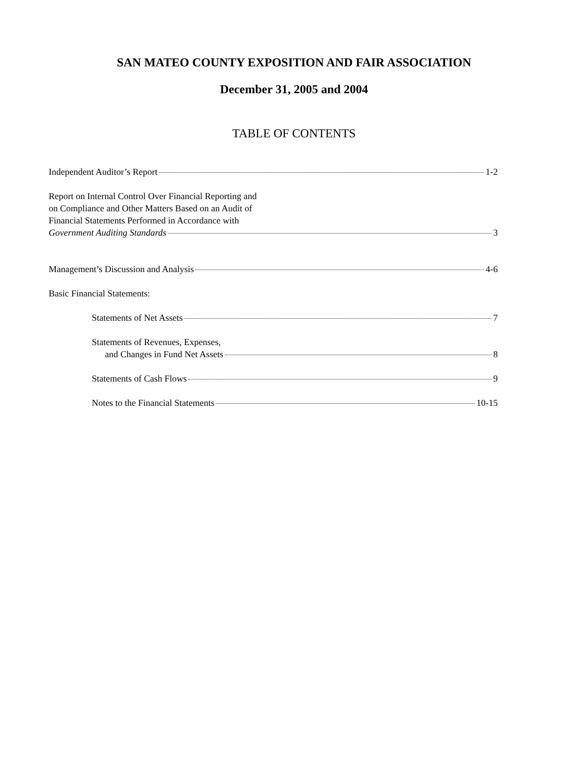SAN MATEO COUNTY EXPOSITION AND FAIR ASSOCIATION
December 31, 2005 and 2004
TABLE OF CONTENTS
Independent Auditor’s Report 1-2
Report on Internal Control Over Financial Reporting and
on Compliance and Other Matters Based on an Audit of
Financial Statements Performed in Accordance with
Government Auditing Standards 3
Management’s Discussion and Analysis 4-6
Basic Financial Statements:
Statements of Net Assets 7
Statements of Revenues, Expenses,
and Changes in Fund Net Assets 8
Statements of Cash Flows 9
Notes to the Financial Statements 10-15